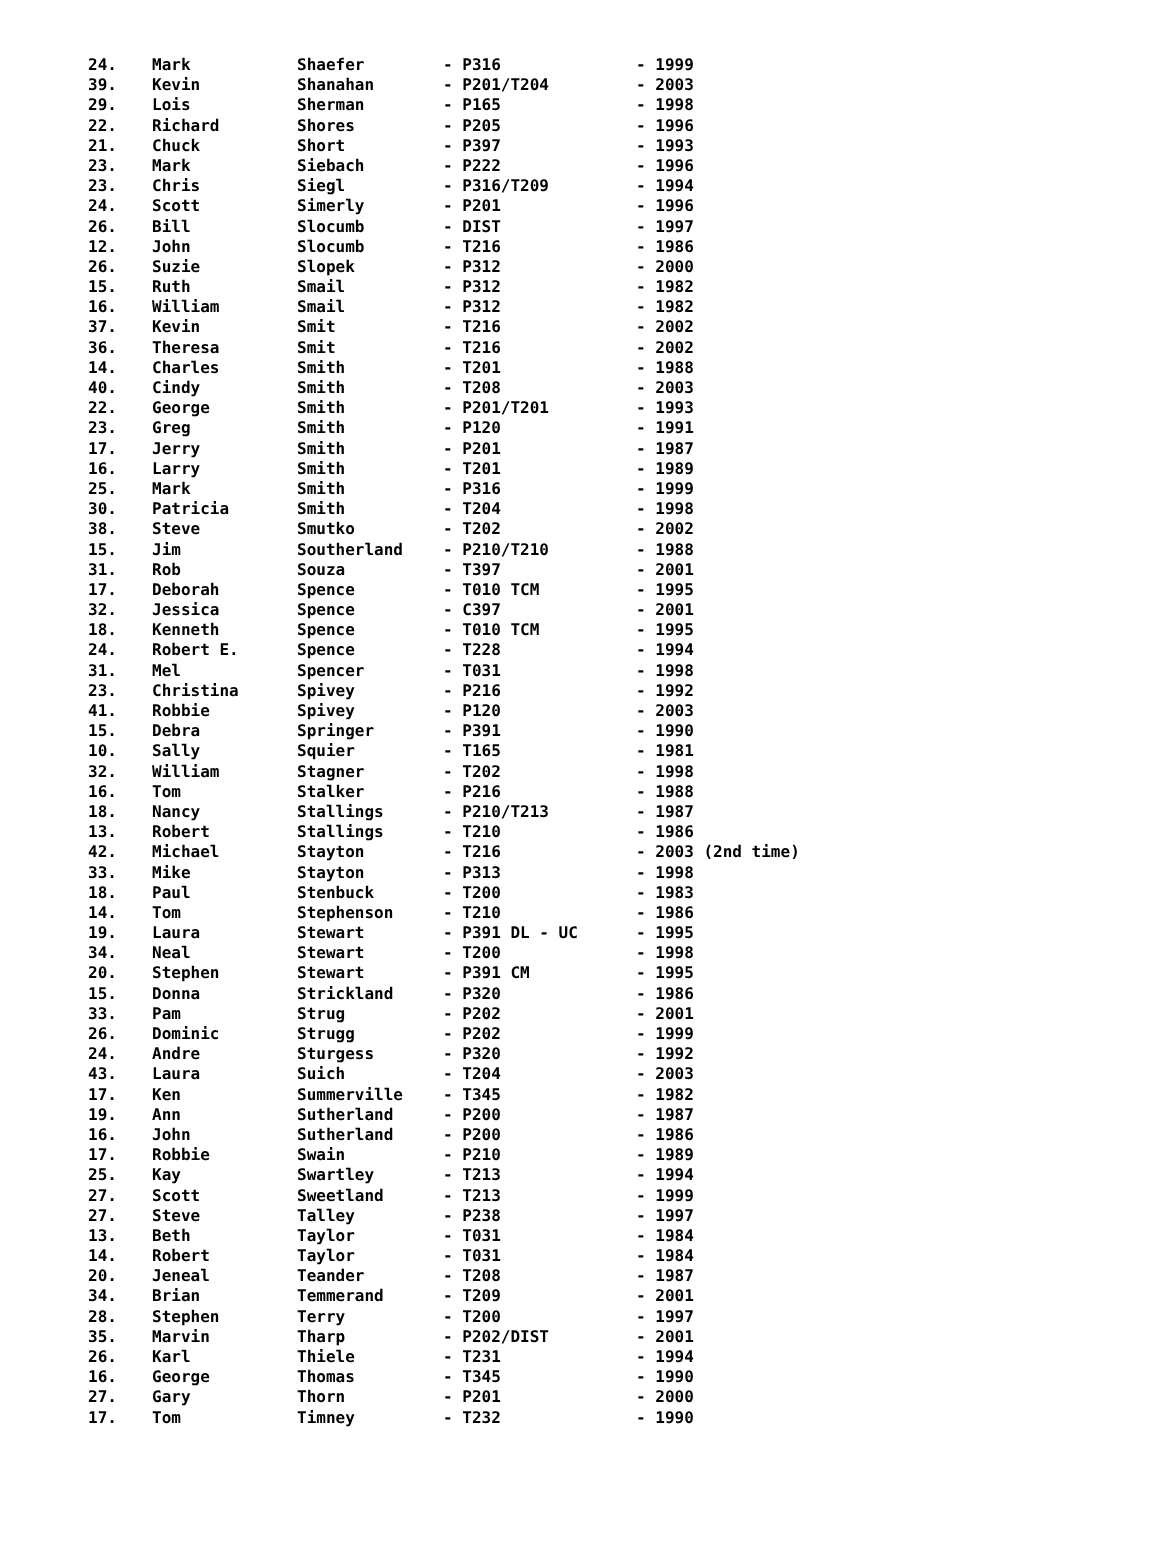| 24. | Mark | Shaefer | - P316 | - 1999 |
| 39. | Kevin | Shanahan | - P201/T204 | - 2003 |
| 29. | Lois | Sherman | - P165 | - 1998 |
| 22. | Richard | Shores | - P205 | - 1996 |
| 21. | Chuck | Short | - P397 | - 1993 |
| 23. | Mark | Siebach | - P222 | - 1996 |
| 23. | Chris | Siegl | - P316/T209 | - 1994 |
| 24. | Scott | Simerly | - P201 | - 1996 |
| 26. | Bill | Slocumb | - DIST | - 1997 |
| 12. | John | Slocumb | - T216 | - 1986 |
| 26. | Suzie | Slopek | - P312 | - 2000 |
| 15. | Ruth | Smail | - P312 | - 1982 |
| 16. | William | Smail | - P312 | - 1982 |
| 37. | Kevin | Smit | - T216 | - 2002 |
| 36. | Theresa | Smit | - T216 | - 2002 |
| 14. | Charles | Smith | - T201 | - 1988 |
| 40. | Cindy | Smith | - T208 | - 2003 |
| 22. | George | Smith | - P201/T201 | - 1993 |
| 23. | Greg | Smith | - P120 | - 1991 |
| 17. | Jerry | Smith | - P201 | - 1987 |
| 16. | Larry | Smith | - T201 | - 1989 |
| 25. | Mark | Smith | - P316 | - 1999 |
| 30. | Patricia | Smith | - T204 | - 1998 |
| 38. | Steve | Smutko | - T202 | - 2002 |
| 15. | Jim | Southerland | - P210/T210 | - 1988 |
| 31. | Rob | Souza | - T397 | - 2001 |
| 17. | Deborah | Spence | - T010 TCM | - 1995 |
| 32. | Jessica | Spence | - C397 | - 2001 |
| 18. | Kenneth | Spence | - T010 TCM | - 1995 |
| 24. | Robert E. | Spence | - T228 | - 1994 |
| 31. | Mel | Spencer | - T031 | - 1998 |
| 23. | Christina | Spivey | - P216 | - 1992 |
| 41. | Robbie | Spivey | - P120 | - 2003 |
| 15. | Debra | Springer | - P391 | - 1990 |
| 10. | Sally | Squier | - T165 | - 1981 |
| 32. | William | Stagner | - T202 | - 1998 |
| 16. | Tom | Stalker | - P216 | - 1988 |
| 18. | Nancy | Stallings | - P210/T213 | - 1987 |
| 13. | Robert | Stallings | - T210 | - 1986 |
| 42. | Michael | Stayton | - T216 | - 2003 (2nd time) |
| 33. | Mike | Stayton | - P313 | - 1998 |
| 18. | Paul | Stenbuck | - T200 | - 1983 |
| 14. | Tom | Stephenson | - T210 | - 1986 |
| 19. | Laura | Stewart | - P391 DL - UC | - 1995 |
| 34. | Neal | Stewart | - T200 | - 1998 |
| 20. | Stephen | Stewart | - P391 CM | - 1995 |
| 15. | Donna | Strickland | - P320 | - 1986 |
| 33. | Pam | Strug | - P202 | - 2001 |
| 26. | Dominic | Strugg | - P202 | - 1999 |
| 24. | Andre | Sturgess | - P320 | - 1992 |
| 43. | Laura | Suich | - T204 | - 2003 |
| 17. | Ken | Summerville | - T345 | - 1982 |
| 19. | Ann | Sutherland | - P200 | - 1987 |
| 16. | John | Sutherland | - P200 | - 1986 |
| 17. | Robbie | Swain | - P210 | - 1989 |
| 25. | Kay | Swartley | - T213 | - 1994 |
| 27. | Scott | Sweetland | - T213 | - 1999 |
| 27. | Steve | Talley | - P238 | - 1997 |
| 13. | Beth | Taylor | - T031 | - 1984 |
| 14. | Robert | Taylor | - T031 | - 1984 |
| 20. | Jeneal | Teander | - T208 | - 1987 |
| 34. | Brian | Temmerand | - T209 | - 2001 |
| 28. | Stephen | Terry | - T200 | - 1997 |
| 35. | Marvin | Tharp | - P202/DIST | - 2001 |
| 26. | Karl | Thiele | - T231 | - 1994 |
| 16. | George | Thomas | - T345 | - 1990 |
| 27. | Gary | Thorn | - P201 | - 2000 |
| 17. | Tom | Timney | - T232 | - 1990 |